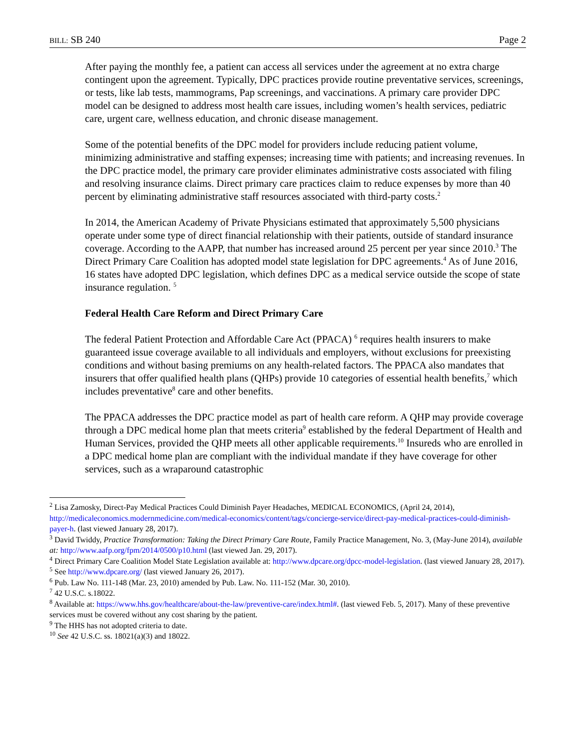BILL: SB 240 Page 2
After paying the monthly fee, a patient can access all services under the agreement at no extra charge contingent upon the agreement. Typically, DPC practices provide routine preventative services, screenings, or tests, like lab tests, mammograms, Pap screenings, and vaccinations. A primary care provider DPC model can be designed to address most health care issues, including women’s health services, pediatric care, urgent care, wellness education, and chronic disease management.
Some of the potential benefits of the DPC model for providers include reducing patient volume, minimizing administrative and staffing expenses; increasing time with patients; and increasing revenues. In the DPC practice model, the primary care provider eliminates administrative costs associated with filing and resolving insurance claims. Direct primary care practices claim to reduce expenses by more than 40 percent by eliminating administrative staff resources associated with third-party costs.<sup>2</sup>
In 2014, the American Academy of Private Physicians estimated that approximately 5,500 physicians operate under some type of direct financial relationship with their patients, outside of standard insurance coverage. According to the AAPP, that number has increased around 25 percent per year since 2010.<sup>3</sup> The Direct Primary Care Coalition has adopted model state legislation for DPC agreements.<sup>4</sup> As of June 2016, 16 states have adopted DPC legislation, which defines DPC as a medical service outside the scope of state insurance regulation. <sup>5</sup>
Federal Health Care Reform and Direct Primary Care
The federal Patient Protection and Affordable Care Act (PPACA) <sup>6</sup> requires health insurers to make guaranteed issue coverage available to all individuals and employers, without exclusions for preexisting conditions and without basing premiums on any health-related factors. The PPACA also mandates that insurers that offer qualified health plans (QHPs) provide 10 categories of essential health benefits,<sup>7</sup> which includes preventative<sup>8</sup> care and other benefits.
The PPACA addresses the DPC practice model as part of health care reform. A QHP may provide coverage through a DPC medical home plan that meets criteria<sup>9</sup> established by the federal Department of Health and Human Services, provided the QHP meets all other applicable requirements.<sup>10</sup> Insureds who are enrolled in a DPC medical home plan are compliant with the individual mandate if they have coverage for other services, such as a wraparound catastrophic
<sup>2</sup> Lisa Zamosky, Direct-Pay Medical Practices Could Diminish Payer Headaches, MEDICAL ECONOMICS, (April 24, 2014), http://medicaleconomics.modernmedicine.com/medical-economics/content/tags/concierge-service/direct-pay-medical-practices-could-diminish-payer-h. (last viewed January 28, 2017).
<sup>3</sup> David Twiddy, Practice Transformation: Taking the Direct Primary Care Route, Family Practice Management, No. 3, (May-June 2014), available at: http://www.aafp.org/fpm/2014/0500/p10.html (last viewed Jan. 29, 2017).
<sup>4</sup> Direct Primary Care Coalition Model State Legislation available at: http://www.dpcare.org/dpcc-model-legislation. (last viewed January 28, 2017).
<sup>5</sup> See http://www.dpcare.org/ (last viewed January 26, 2017).
<sup>6</sup> Pub. Law No. 111-148 (Mar. 23, 2010) amended by Pub. Law. No. 111-152 (Mar. 30, 2010).
<sup>7</sup> 42 U.S.C. s.18022.
<sup>8</sup> Available at: https://www.hhs.gov/healthcare/about-the-law/preventive-care/index.html#. (last viewed Feb. 5, 2017). Many of these preventive services must be covered without any cost sharing by the patient.
<sup>9</sup> The HHS has not adopted criteria to date.
<sup>10</sup> See 42 U.S.C. ss. 18021(a)(3) and 18022.